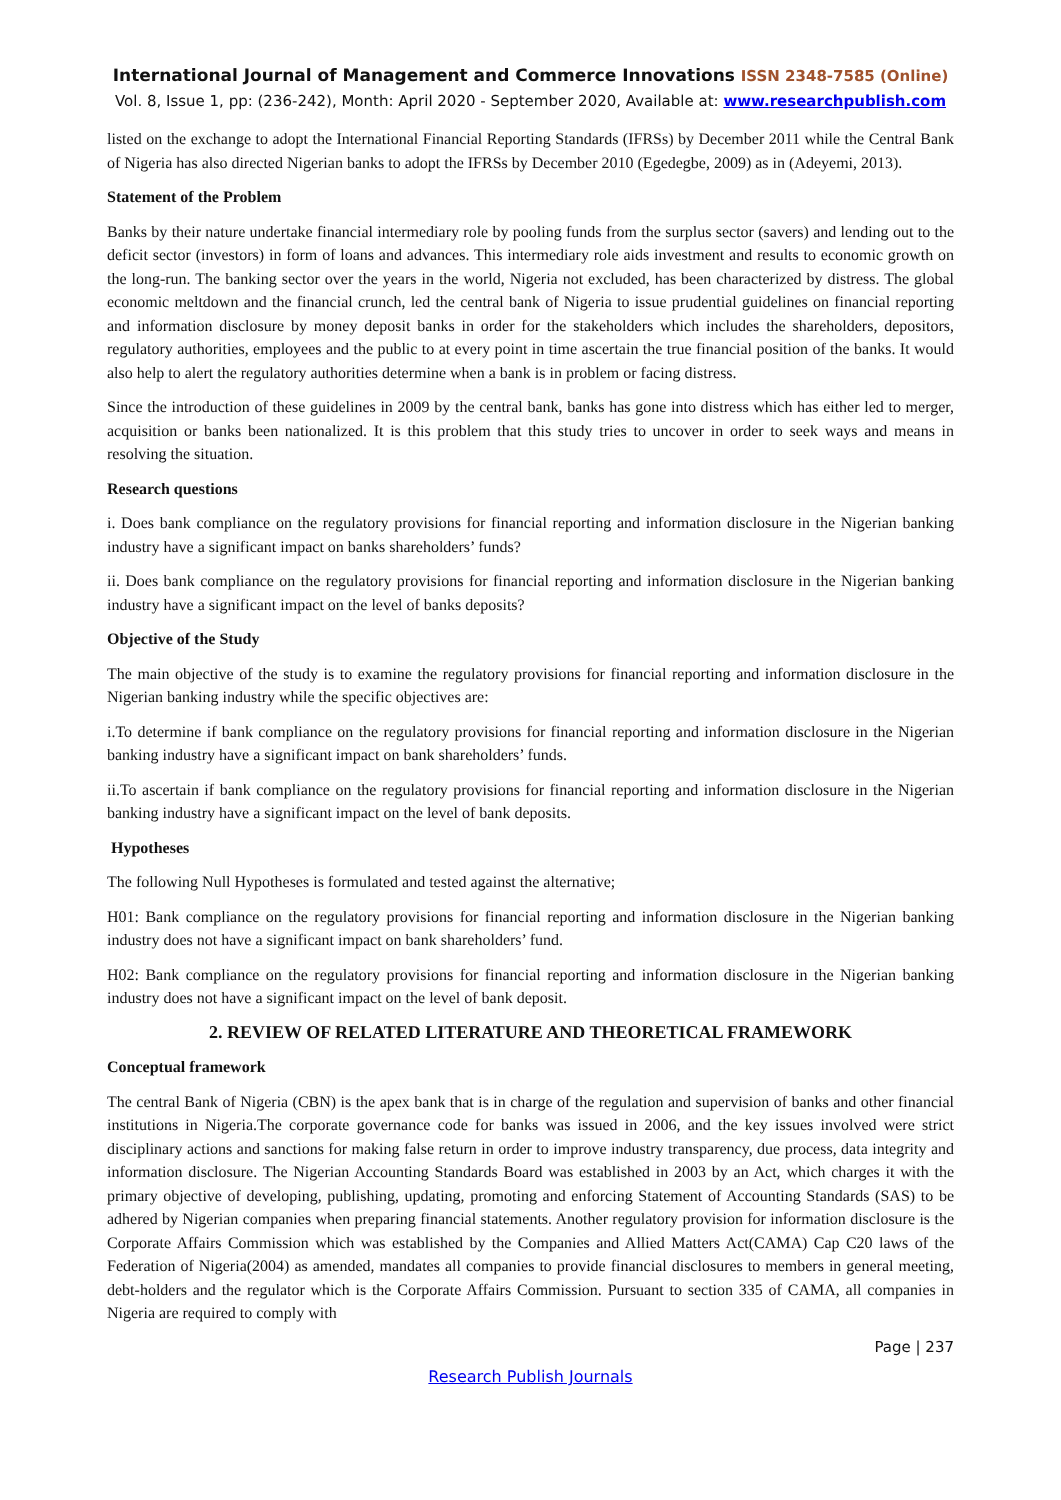International Journal of Management and Commerce Innovations ISSN 2348-7585 (Online)
Vol. 8, Issue 1, pp: (236-242), Month: April 2020 - September 2020, Available at: www.researchpublish.com
listed on the exchange to adopt the International Financial Reporting Standards (IFRSs) by December 2011 while the Central Bank of Nigeria has also directed Nigerian banks to adopt the IFRSs by December 2010 (Egedegbe, 2009) as in (Adeyemi, 2013).
Statement of the Problem
Banks by their nature undertake financial intermediary role by pooling funds from the surplus sector (savers) and lending out to the deficit sector (investors) in form of loans and advances. This intermediary role aids investment and results to economic growth on the long-run. The banking sector over the years in the world, Nigeria not excluded, has been characterized by distress. The global economic meltdown and the financial crunch, led the central bank of Nigeria to issue prudential guidelines on financial reporting and information disclosure by money deposit banks in order for the stakeholders which includes the shareholders, depositors, regulatory authorities, employees and the public to at every point in time ascertain the true financial position of the banks. It would also help to alert the regulatory authorities determine when a bank is in problem or facing distress.
Since the introduction of these guidelines in 2009 by the central bank, banks has gone into distress which has either led to merger, acquisition or banks been nationalized. It is this problem that this study tries to uncover in order to seek ways and means in resolving the situation.
Research questions
i. Does bank compliance on the regulatory provisions for financial reporting and information disclosure in the Nigerian banking industry have a significant impact on banks shareholders’ funds?
ii. Does bank compliance on the regulatory provisions for financial reporting and information disclosure in the Nigerian banking industry have a significant impact on the level of banks deposits?
Objective of the Study
The main objective of the study is to examine the regulatory provisions for financial reporting and information disclosure in the Nigerian banking industry while the specific objectives are:
i.To determine if bank compliance on the regulatory provisions for financial reporting and information disclosure in the Nigerian banking industry have a significant impact on bank shareholders’ funds.
ii.To ascertain if bank compliance on the regulatory provisions for financial reporting and information disclosure in the Nigerian banking industry have a significant impact on the level of bank deposits.
Hypotheses
The following Null Hypotheses is formulated and tested against the alternative;
H01: Bank compliance on the regulatory provisions for financial reporting and information disclosure in the Nigerian banking industry does not have a significant impact on bank shareholders’ fund.
H02: Bank compliance on the regulatory provisions for financial reporting and information disclosure in the Nigerian banking industry does not have a significant impact on the level of bank deposit.
2. REVIEW OF RELATED LITERATURE AND THEORETICAL FRAMEWORK
Conceptual framework
The central Bank of Nigeria (CBN) is the apex bank that is in charge of the regulation and supervision of banks and other financial institutions in Nigeria.The corporate governance code for banks was issued in 2006, and the key issues involved were strict disciplinary actions and sanctions for making false return in order to improve industry transparency, due process, data integrity and information disclosure. The Nigerian Accounting Standards Board was established in 2003 by an Act, which charges it with the primary objective of developing, publishing, updating, promoting and enforcing Statement of Accounting Standards (SAS) to be adhered by Nigerian companies when preparing financial statements. Another regulatory provision for information disclosure is the Corporate Affairs Commission which was established by the Companies and Allied Matters Act(CAMA) Cap C20 laws of the Federation of Nigeria(2004) as amended, mandates all companies to provide financial disclosures to members in general meeting, debt-holders and the regulator which is the Corporate Affairs Commission. Pursuant to section 335 of CAMA, all companies in Nigeria are required to comply with
Page | 237
Research Publish Journals